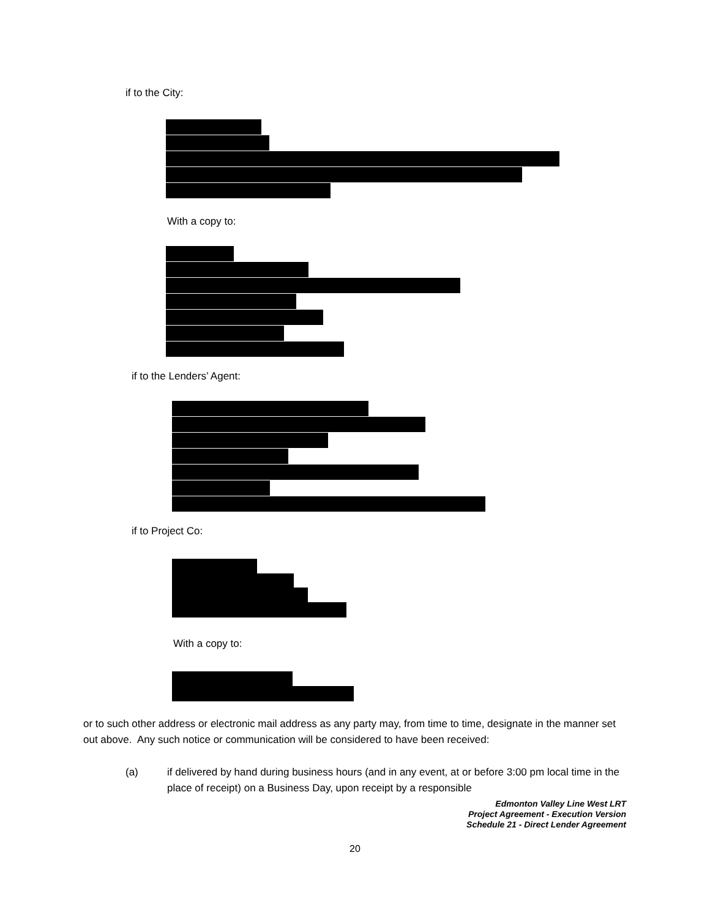if to the City:
With a copy to:
if to the Lenders’ Agent:
if to Project Co:
With a copy to:
or to such other address or electronic mail address as any party may, from time to time, designate in the manner set out above. Any such notice or communication will be considered to have been received:
(a) if delivered by hand during business hours (and in any event, at or before 3:00 pm local time in the place of receipt) on a Business Day, upon receipt by a responsible
Edmonton Valley Line West LRT
Project Agreement - Execution Version
Schedule 21 - Direct Lender Agreement
20